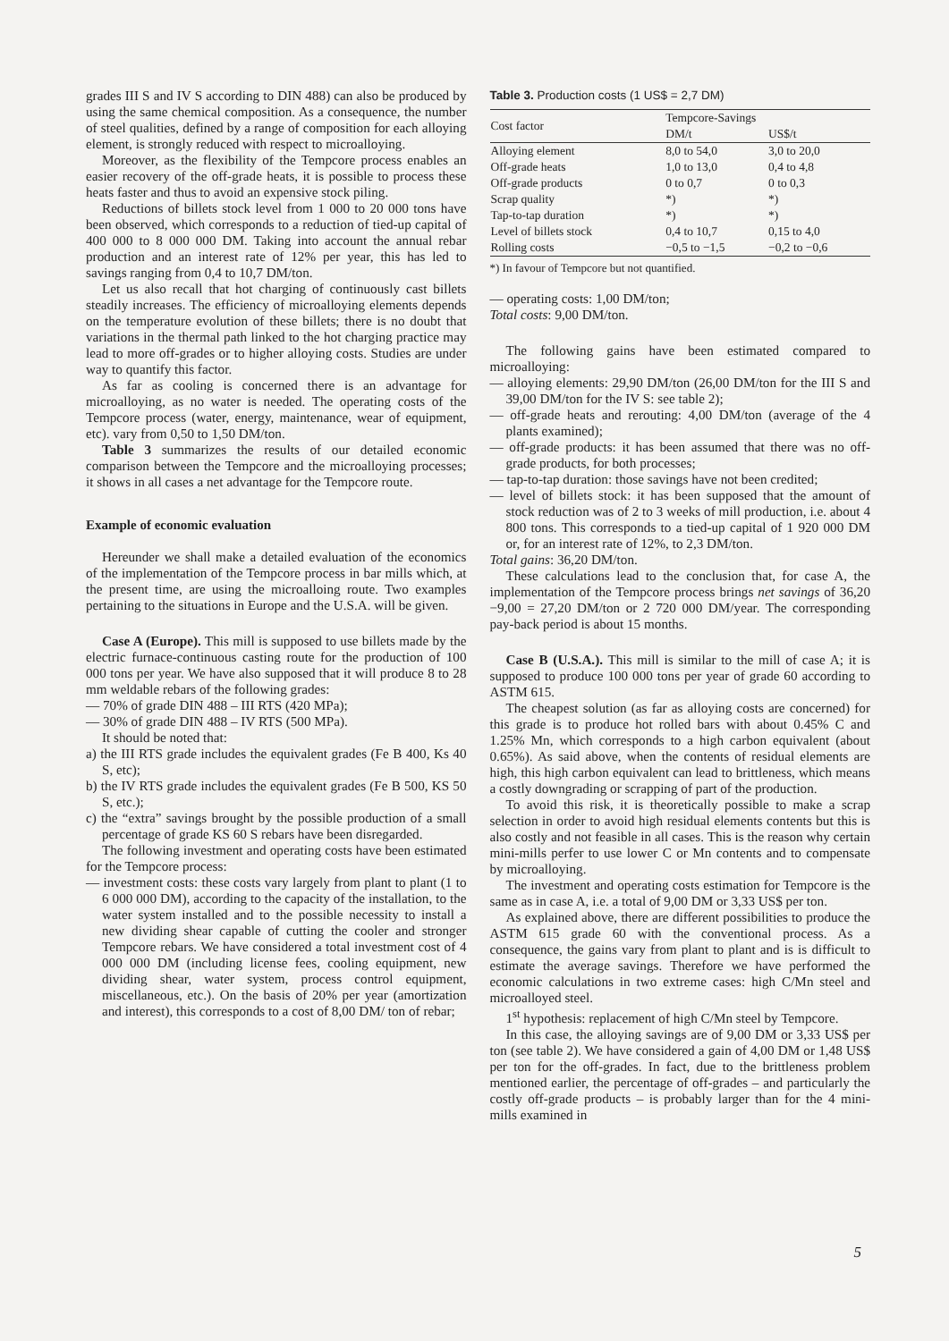grades III S and IV S according to DIN 488) can also be produced by using the same chemical composition. As a consequence, the number of steel qualities, defined by a range of composition for each alloying element, is strongly reduced with respect to microalloying.
Moreover, as the flexibility of the Tempcore process enables an easier recovery of the off-grade heats, it is possible to process these heats faster and thus to avoid an expensive stock piling.
Reductions of billets stock level from 1 000 to 20 000 tons have been observed, which corresponds to a reduction of tied-up capital of 400 000 to 8 000 000 DM. Taking into account the annual rebar production and an interest rate of 12% per year, this has led to savings ranging from 0,4 to 10,7 DM/ton.
Let us also recall that hot charging of continuously cast billets steadily increases. The efficiency of microalloying elements depends on the temperature evolution of these billets; there is no doubt that variations in the thermal path linked to the hot charging practice may lead to more off-grades or to higher alloying costs. Studies are under way to quantify this factor.
As far as cooling is concerned there is an advantage for microalloying, as no water is needed. The operating costs of the Tempcore process (water, energy, maintenance, wear of equipment, etc). vary from 0,50 to 1,50 DM/ton.
Table 3 summarizes the results of our detailed economic comparison between the Tempcore and the microalloying processes; it shows in all cases a net advantage for the Tempcore route.
Example of economic evaluation
Hereunder we shall make a detailed evaluation of the economics of the implementation of the Tempcore process in bar mills which, at the present time, are using the microalloing route. Two examples pertaining to the situations in Europe and the U.S.A. will be given.
Case A (Europe). This mill is supposed to use billets made by the electric furnace-continuous casting route for the production of 100 000 tons per year. We have also supposed that it will produce 8 to 28 mm weldable rebars of the following grades:
— 70% of grade DIN 488 – III RTS (420 MPa);
— 30% of grade DIN 488 – IV RTS (500 MPa).
It should be noted that:
a) the III RTS grade includes the equivalent grades (Fe B 400, Ks 40 S, etc);
b) the IV RTS grade includes the equivalent grades (Fe B 500, KS 50 S, etc.);
c) the “extra” savings brought by the possible production of a small percentage of grade KS 60 S rebars have been disregarded.
The following investment and operating costs have been estimated for the Tempcore process:
— investment costs: these costs vary largely from plant to plant (1 to 6 000 000 DM), according to the capacity of the installation, to the water system installed and to the possible necessity to install a new dividing shear capable of cutting the cooler and stronger Tempcore rebars. We have considered a total investment cost of 4 000 000 DM (including license fees, cooling equipment, new dividing shear, water system, process control equipment, miscellaneous, etc.). On the basis of 20% per year (amortization and interest), this corresponds to a cost of 8,00 DM/ ton of rebar;
Table 3. Production costs (1 US$ = 2,7 DM)
| Cost factor | Tempcore-Savings | |
| --- | --- | --- |
| | DM/t | US$/t |
| Alloying element | 8,0 to 54,0 | 3,0 to 20,0 |
| Off-grade heats | 1,0 to 13,0 | 0,4 to 4,8 |
| Off-grade products | 0 to 0,7 | 0 to 0,3 |
| Scrap quality | *) | *) |
| Tap-to-tap duration | *) | *) |
| Level of billets stock | 0,4 to 10,7 | 0,15 to 4,0 |
| Rolling costs | −0,5 to −1,5 | −0,2 to −0,6 |
*) In favour of Tempcore but not quantified.
— operating costs: 1,00 DM/ton;
Total costs: 9,00 DM/ton.
The following gains have been estimated compared to microalloying:
— alloying elements: 29,90 DM/ton (26,00 DM/ton for the III S and 39,00 DM/ton for the IV S: see table 2);
— off-grade heats and rerouting: 4,00 DM/ton (average of the 4 plants examined);
— off-grade products: it has been assumed that there was no off-grade products, for both processes;
— tap-to-tap duration: those savings have not been credited;
— level of billets stock: it has been supposed that the amount of stock reduction was of 2 to 3 weeks of mill production, i.e. about 4 800 tons. This corresponds to a tied-up capital of 1 920 000 DM or, for an interest rate of 12%, to 2,3 DM/ton.
Total gains: 36,20 DM/ton.
These calculations lead to the conclusion that, for case A, the implementation of the Tempcore process brings net savings of 36,20 −9,00 = 27,20 DM/ton or 2 720 000 DM/year. The corresponding pay-back period is about 15 months.
Case B (U.S.A.). This mill is similar to the mill of case A; it is supposed to produce 100 000 tons per year of grade 60 according to ASTM 615.
The cheapest solution (as far as alloying costs are concerned) for this grade is to produce hot rolled bars with about 0.45% C and 1.25% Mn, which corresponds to a high carbon equivalent (about 0.65%). As said above, when the contents of residual elements are high, this high carbon equivalent can lead to brittleness, which means a costly downgrading or scrapping of part of the production.
To avoid this risk, it is theoretically possible to make a scrap selection in order to avoid high residual elements contents but this is also costly and not feasible in all cases. This is the reason why certain mini-mills perfer to use lower C or Mn contents and to compensate by microalloying.
The investment and operating costs estimation for Tempcore is the same as in case A, i.e. a total of 9,00 DM or 3,33 US$ per ton.
As explained above, there are different possibilities to produce the ASTM 615 grade 60 with the conventional process. As a consequence, the gains vary from plant to plant and is is difficult to estimate the average savings. Therefore we have performed the economic calculations in two extreme cases: high C/Mn steel and microalloyed steel.
1<sup>st</sup> hypothesis: replacement of high C/Mn steel by Tempcore.
In this case, the alloying savings are of 9,00 DM or 3,33 US$ per ton (see table 2). We have considered a gain of 4,00 DM or 1,48 US$ per ton for the off-grades. In fact, due to the brittleness problem mentioned earlier, the percentage of off-grades – and particularly the costly off-grade products – is probably larger than for the 4 mini-mills examined in
5